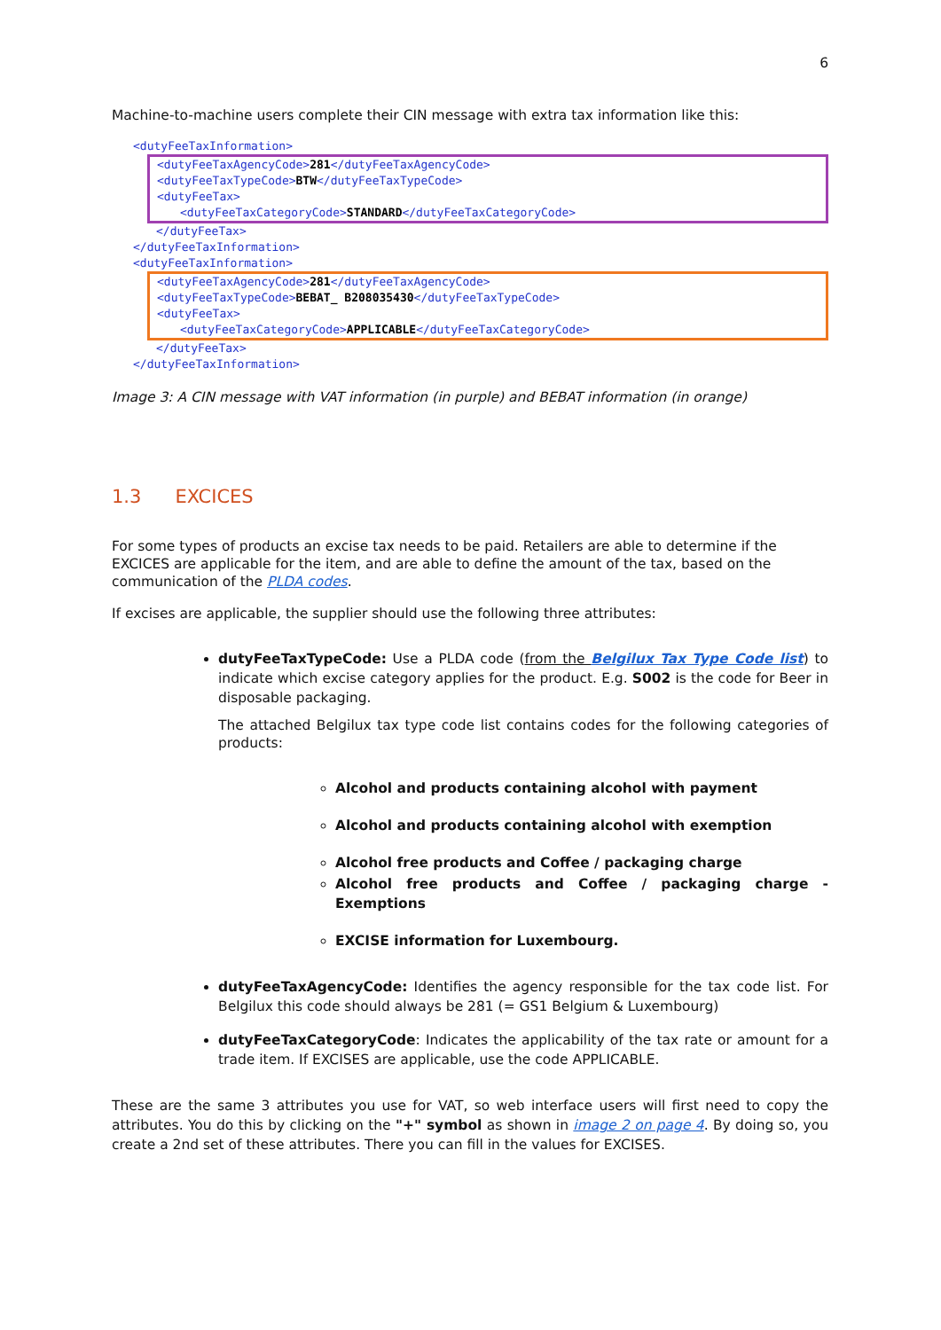6
Machine-to-machine users complete their CIN message with extra tax information like this:
<dutyFeeTaxInformation>
<dutyFeeTaxAgencyCode>281</dutyFeeTaxAgencyCode>
<dutyFeeTaxTypeCode>BTW</dutyFeeTaxTypeCode>
<dutyFeeTax>
<dutyFeeTaxCategoryCode>STANDARD</dutyFeeTaxCategoryCode>
</dutyFeeTax>
</dutyFeeTaxInformation>
<dutyFeeTaxInformation>
<dutyFeeTaxAgencyCode>281</dutyFeeTaxAgencyCode>
<dutyFeeTaxTypeCode>BEBAT_ B208035430</dutyFeeTaxTypeCode>
<dutyFeeTax>
<dutyFeeTaxCategoryCode>APPLICABLE</dutyFeeTaxCategoryCode>
</dutyFeeTax>
</dutyFeeTaxInformation>
Image 3: A CIN message with VAT information (in purple) and BEBAT information (in orange)
1.3 EXCICES
For some types of products an excise tax needs to be paid. Retailers are able to determine if the EXCICES are applicable for the item, and are able to define the amount of the tax, based on the communication of the PLDA codes.
If excises are applicable, the supplier should use the following three attributes:
dutyFeeTaxTypeCode: Use a PLDA code (from the Belgilux Tax Type Code list) to indicate which excise category applies for the product. E.g. S002 is the code for Beer in disposable packaging.
The attached Belgilux tax type code list contains codes for the following categories of products:
Alcohol and products containing alcohol with payment
Alcohol and products containing alcohol with exemption
Alcohol free products and Coffee / packaging charge
Alcohol free products and Coffee / packaging charge - Exemptions
EXCISE information for Luxembourg.
dutyFeeTaxAgencyCode: Identifies the agency responsible for the tax code list. For Belgilux this code should always be 281 (= GS1 Belgium & Luxembourg)
dutyFeeTaxCategoryCode: Indicates the applicability of the tax rate or amount for a trade item. If EXCISES are applicable, use the code APPLICABLE.
These are the same 3 attributes you use for VAT, so web interface users will first need to copy the attributes. You do this by clicking on the "+" symbol as shown in image 2 on page 4. By doing so, you create a 2nd set of these attributes. There you can fill in the values for EXCISES.